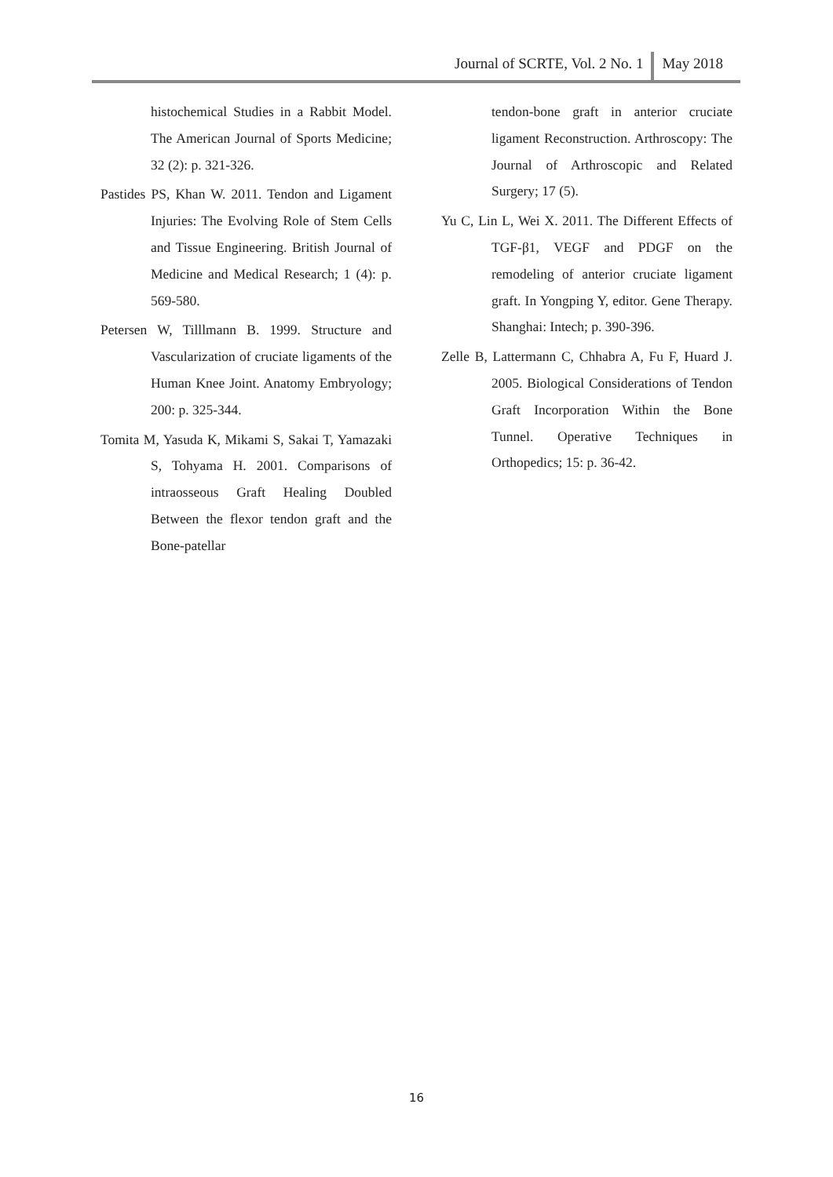May 2018
Journal of SCRTE, Vol. 2 No. 1
histochemical Studies in a Rabbit Model. The American Journal of Sports Medicine; 32 (2): p. 321-326.
Pastides PS, Khan W. 2011. Tendon and Ligament Injuries: The Evolving Role of Stem Cells and Tissue Engineering. British Journal of Medicine and Medical Research; 1 (4): p. 569-580.
Petersen W, Tilllmann B. 1999. Structure and Vascularization of cruciate ligaments of the Human Knee Joint. Anatomy Embryology; 200: p. 325-344.
Tomita M, Yasuda K, Mikami S, Sakai T, Yamazaki S, Tohyama H. 2001. Comparisons of intraosseous Graft Healing Doubled Between the flexor tendon graft and the Bone-patellar
tendon-bone graft in anterior cruciate ligament Reconstruction. Arthroscopy: The Journal of Arthroscopic and Related Surgery; 17 (5).
Yu C, Lin L, Wei X. 2011. The Different Effects of TGF-β1, VEGF and PDGF on the remodeling of anterior cruciate ligament graft. In Yongping Y, editor. Gene Therapy. Shanghai: Intech; p. 390-396.
Zelle B, Lattermann C, Chhabra A, Fu F, Huard J. 2005. Biological Considerations of Tendon Graft Incorporation Within the Bone Tunnel. Operative Techniques in Orthopedics; 15: p. 36-42.
16